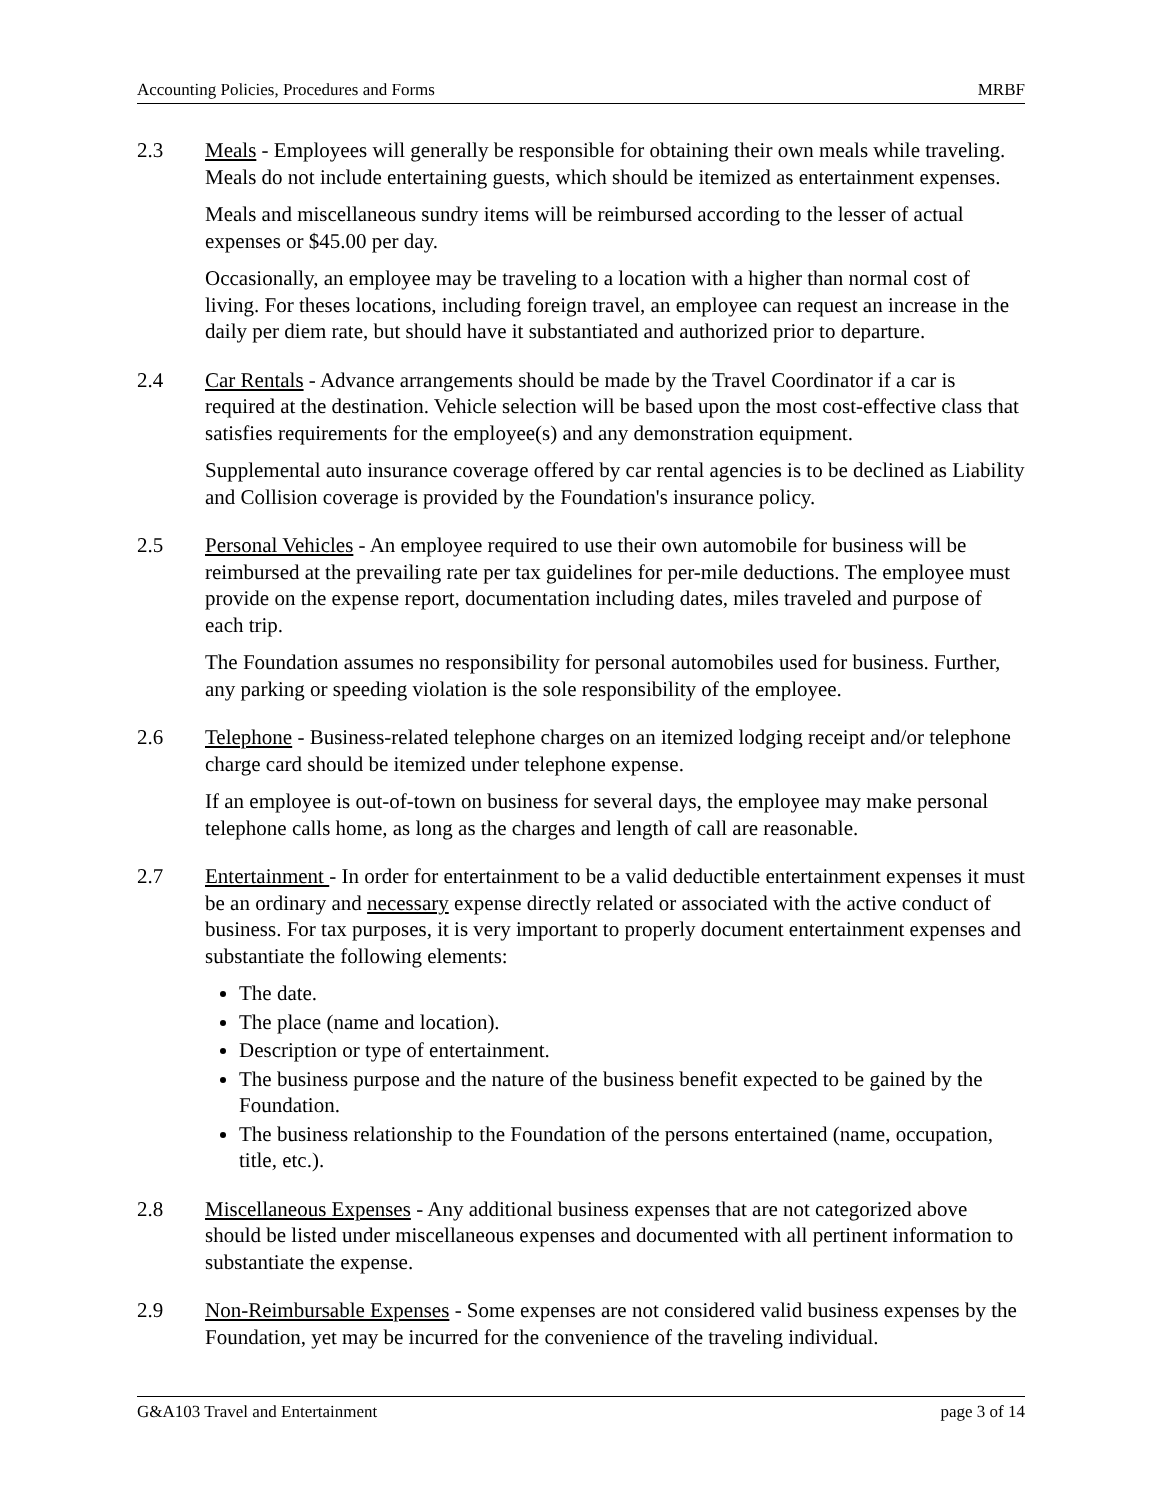Accounting Policies, Procedures and Forms MRBF
2.3 Meals - Employees will generally be responsible for obtaining their own meals while traveling. Meals do not include entertaining guests, which should be itemized as entertainment expenses.
Meals and miscellaneous sundry items will be reimbursed according to the lesser of actual expenses or $45.00 per day.
Occasionally, an employee may be traveling to a location with a higher than normal cost of living. For theses locations, including foreign travel, an employee can request an increase in the daily per diem rate, but should have it substantiated and authorized prior to departure.
2.4 Car Rentals - Advance arrangements should be made by the Travel Coordinator if a car is required at the destination. Vehicle selection will be based upon the most cost-effective class that satisfies requirements for the employee(s) and any demonstration equipment.
Supplemental auto insurance coverage offered by car rental agencies is to be declined as Liability and Collision coverage is provided by the Foundation's insurance policy.
2.5 Personal Vehicles - An employee required to use their own automobile for business will be reimbursed at the prevailing rate per tax guidelines for per-mile deductions. The employee must provide on the expense report, documentation including dates, miles traveled and purpose of each trip.
The Foundation assumes no responsibility for personal automobiles used for business. Further, any parking or speeding violation is the sole responsibility of the employee.
2.6 Telephone - Business-related telephone charges on an itemized lodging receipt and/or telephone charge card should be itemized under telephone expense.
If an employee is out-of-town on business for several days, the employee may make personal telephone calls home, as long as the charges and length of call are reasonable.
2.7 Entertainment - In order for entertainment to be a valid deductible entertainment expenses it must be an ordinary and necessary expense directly related or associated with the active conduct of business. For tax purposes, it is very important to properly document entertainment expenses and substantiate the following elements:
The date.
The place (name and location).
Description or type of entertainment.
The business purpose and the nature of the business benefit expected to be gained by the Foundation.
The business relationship to the Foundation of the persons entertained (name, occupation, title, etc.).
2.8 Miscellaneous Expenses - Any additional business expenses that are not categorized above should be listed under miscellaneous expenses and documented with all pertinent information to substantiate the expense.
2.9 Non-Reimbursable Expenses - Some expenses are not considered valid business expenses by the Foundation, yet may be incurred for the convenience of the traveling individual.
G&A103 Travel and Entertainment page 3 of 14